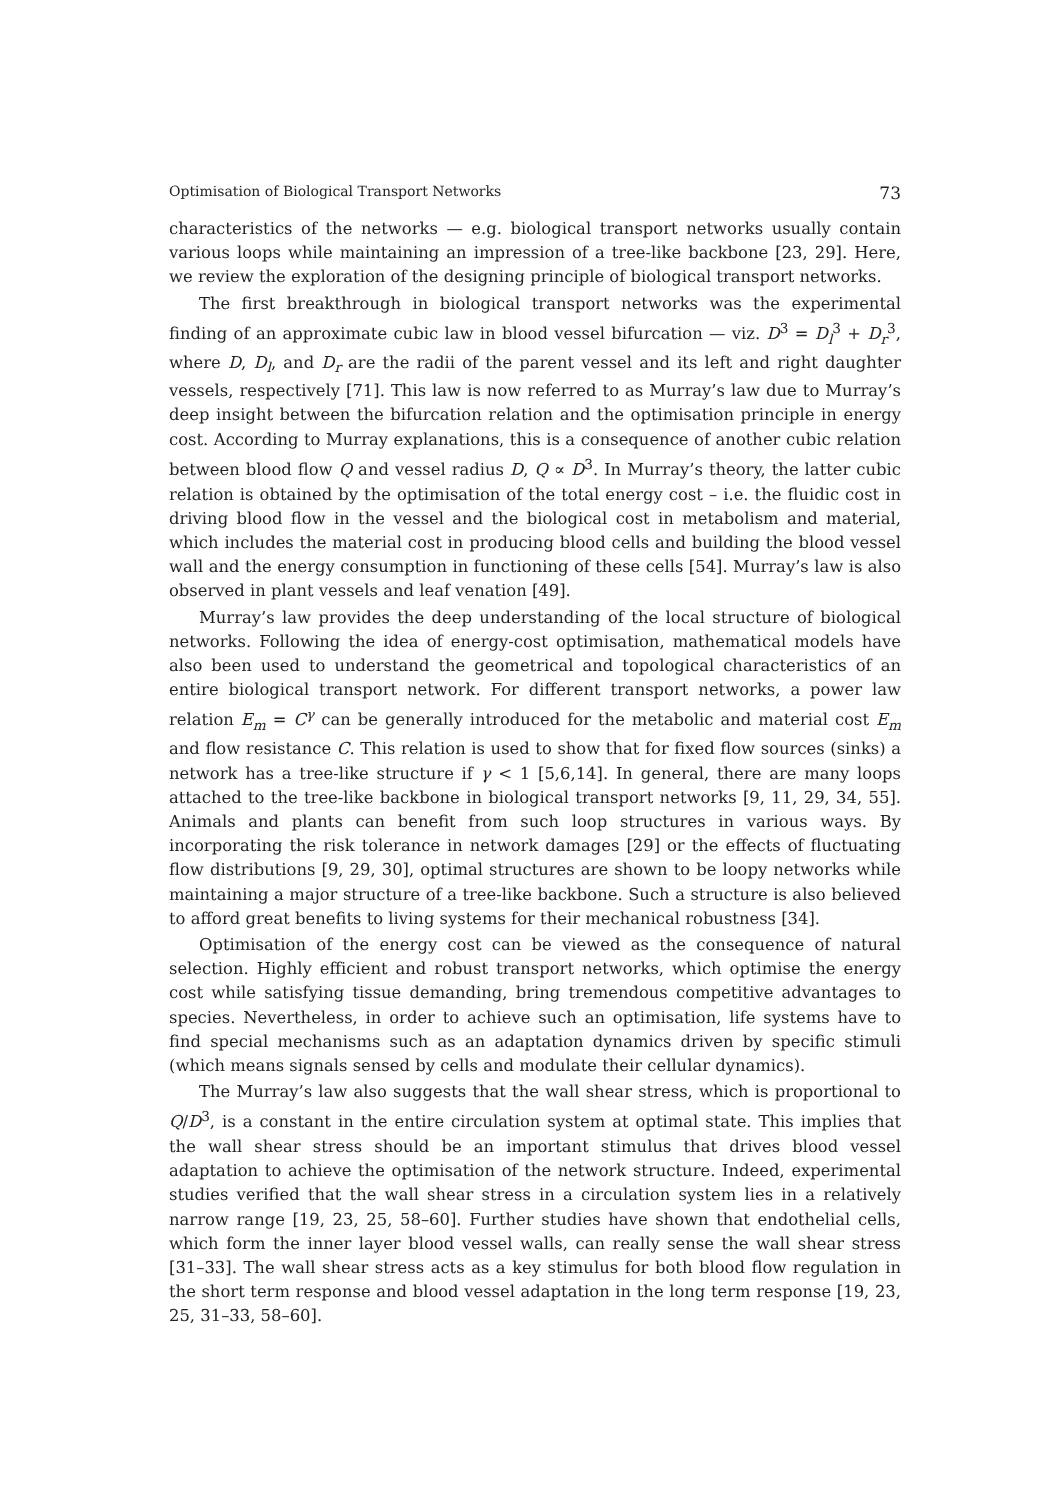Optimisation of Biological Transport Networks 73
characteristics of the networks — e.g. biological transport networks usually contain various loops while maintaining an impression of a tree-like backbone [23, 29]. Here, we review the exploration of the designing principle of biological transport networks.
The first breakthrough in biological transport networks was the experimental finding of an approximate cubic law in blood vessel bifurcation — viz. D<sup>3</sup> = D<sub>l</sub><sup>3</sup> + D<sub>r</sub><sup>3</sup>, where D, D<sub>l</sub>, and D<sub>r</sub> are the radii of the parent vessel and its left and right daughter vessels, respectively [71]. This law is now referred to as Murray’s law due to Murray’s deep insight between the bifurcation relation and the optimisation principle in energy cost. According to Murray explanations, this is a consequence of another cubic relation between blood flow Q and vessel radius D, Q ∝ D<sup>3</sup>. In Murray’s theory, the latter cubic relation is obtained by the optimisation of the total energy cost – i.e. the fluidic cost in driving blood flow in the vessel and the biological cost in metabolism and material, which includes the material cost in producing blood cells and building the blood vessel wall and the energy consumption in functioning of these cells [54]. Murray’s law is also observed in plant vessels and leaf venation [49].
Murray’s law provides the deep understanding of the local structure of biological networks. Following the idea of energy-cost optimisation, mathematical models have also been used to understand the geometrical and topological characteristics of an entire biological transport network. For different transport networks, a power law relation E<sub>m</sub> = C<sup>γ</sup> can be generally introduced for the metabolic and material cost E<sub>m</sub> and flow resistance C. This relation is used to show that for fixed flow sources (sinks) a network has a tree-like structure if γ < 1 [5,6,14]. In general, there are many loops attached to the tree-like backbone in biological transport networks [9, 11, 29, 34, 55]. Animals and plants can benefit from such loop structures in various ways. By incorporating the risk tolerance in network damages [29] or the effects of fluctuating flow distributions [9, 29, 30], optimal structures are shown to be loopy networks while maintaining a major structure of a tree-like backbone. Such a structure is also believed to afford great benefits to living systems for their mechanical robustness [34].
Optimisation of the energy cost can be viewed as the consequence of natural selection. Highly efficient and robust transport networks, which optimise the energy cost while satisfying tissue demanding, bring tremendous competitive advantages to species. Nevertheless, in order to achieve such an optimisation, life systems have to find special mechanisms such as an adaptation dynamics driven by specific stimuli (which means signals sensed by cells and modulate their cellular dynamics).
The Murray’s law also suggests that the wall shear stress, which is proportional to Q/D<sup>3</sup>, is a constant in the entire circulation system at optimal state. This implies that the wall shear stress should be an important stimulus that drives blood vessel adaptation to achieve the optimisation of the network structure. Indeed, experimental studies verified that the wall shear stress in a circulation system lies in a relatively narrow range [19, 23, 25, 58–60]. Further studies have shown that endothelial cells, which form the inner layer blood vessel walls, can really sense the wall shear stress [31–33]. The wall shear stress acts as a key stimulus for both blood flow regulation in the short term response and blood vessel adaptation in the long term response [19, 23, 25, 31–33, 58–60].